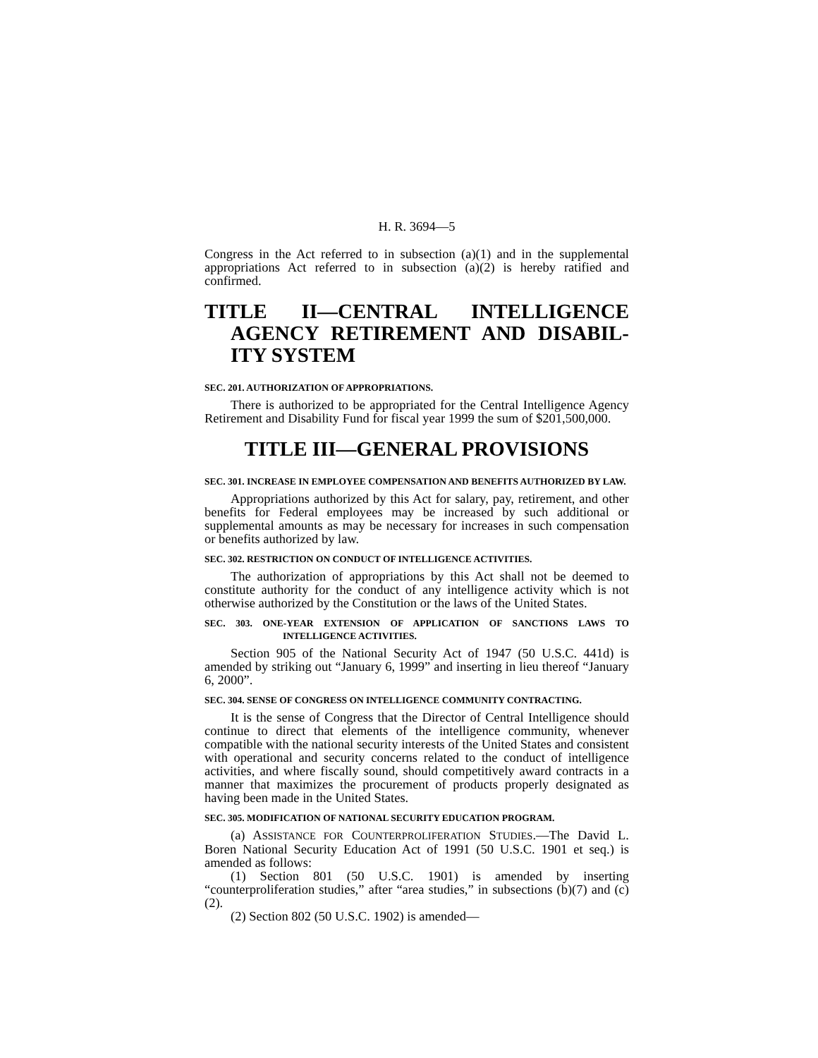H. R. 3694—5
Congress in the Act referred to in subsection (a)(1) and in the supplemental appropriations Act referred to in subsection (a)(2) is hereby ratified and confirmed.
TITLE II—CENTRAL INTELLIGENCE AGENCY RETIREMENT AND DISABIL-ITY SYSTEM
SEC. 201. AUTHORIZATION OF APPROPRIATIONS.
There is authorized to be appropriated for the Central Intelligence Agency Retirement and Disability Fund for fiscal year 1999 the sum of $201,500,000.
TITLE III—GENERAL PROVISIONS
SEC. 301. INCREASE IN EMPLOYEE COMPENSATION AND BENEFITS AUTHORIZED BY LAW.
Appropriations authorized by this Act for salary, pay, retirement, and other benefits for Federal employees may be increased by such additional or supplemental amounts as may be necessary for increases in such compensation or benefits authorized by law.
SEC. 302. RESTRICTION ON CONDUCT OF INTELLIGENCE ACTIVITIES.
The authorization of appropriations by this Act shall not be deemed to constitute authority for the conduct of any intelligence activity which is not otherwise authorized by the Constitution or the laws of the United States.
SEC. 303. ONE-YEAR EXTENSION OF APPLICATION OF SANCTIONS LAWS TO INTELLIGENCE ACTIVITIES.
Section 905 of the National Security Act of 1947 (50 U.S.C. 441d) is amended by striking out “January 6, 1999” and inserting in lieu thereof “January 6, 2000”.
SEC. 304. SENSE OF CONGRESS ON INTELLIGENCE COMMUNITY CONTRACTING.
It is the sense of Congress that the Director of Central Intelligence should continue to direct that elements of the intelligence community, whenever compatible with the national security interests of the United States and consistent with operational and security concerns related to the conduct of intelligence activities, and where fiscally sound, should competitively award contracts in a manner that maximizes the procurement of products properly designated as having been made in the United States.
SEC. 305. MODIFICATION OF NATIONAL SECURITY EDUCATION PROGRAM.
(a) ASSISTANCE FOR COUNTERPROLIFERATION STUDIES.—The David L. Boren National Security Education Act of 1991 (50 U.S.C. 1901 et seq.) is amended as follows:
(1) Section 801 (50 U.S.C. 1901) is amended by inserting “counterproliferation studies,” after “area studies,” in subsections (b)(7) and (c)(2).
(2) Section 802 (50 U.S.C. 1902) is amended—